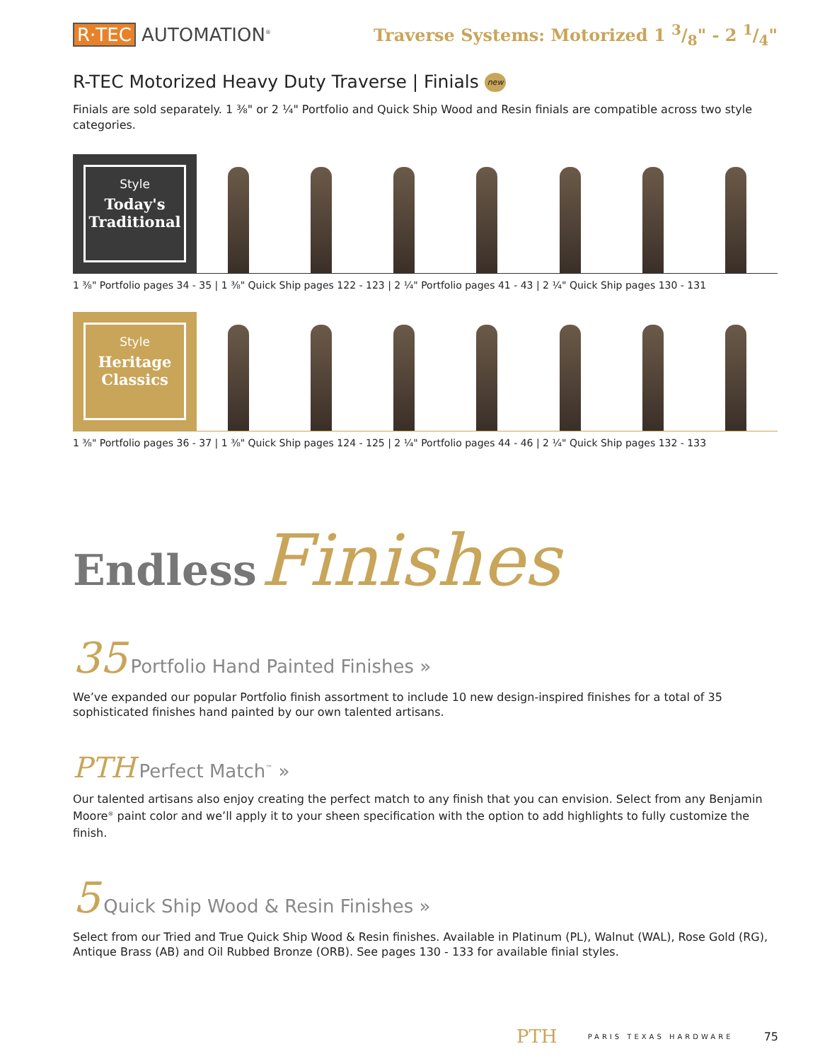R·TEC AUTOMATION<sup>®</sup>
Traverse Systems: Motorized 1 3/8" - 2 1/4"
R-TEC Motorized Heavy Duty Traverse | Finials new
Finials are sold separately. 1 ⅜" or 2 ¼" Portfolio and Quick Ship Wood and Resin finials are compatible across two style categories.
Style
Today's Traditional
1 ⅜" Portfolio pages 34 - 35 | 1 ⅜" Quick Ship pages 122 - 123 | 2 ¼" Portfolio pages 41 - 43 | 2 ¼" Quick Ship pages 130 - 131
Style
Heritage Classics
1 ⅜" Portfolio pages 36 - 37 | 1 ⅜" Quick Ship pages 124 - 125 | 2 ¼" Portfolio pages 44 - 46 | 2 ¼" Quick Ship pages 132 - 133
Endless Finishes
35 Portfolio Hand Painted Finishes »
We’ve expanded our popular Portfolio finish assortment to include 10 new design-inspired finishes for a total of 35 sophisticated finishes hand painted by our own talented artisans.
PTH Perfect Match<sup>™</sup> »
Our talented artisans also enjoy creating the perfect match to any finish that you can envision. Select from any Benjamin Moore<sup>®</sup> paint color and we’ll apply it to your sheen specification with the option to add highlights to fully customize the finish.
5 Quick Ship Wood & Resin Finishes »
Select from our Tried and True Quick Ship Wood & Resin finishes. Available in Platinum (PL), Walnut (WAL), Rose Gold (RG), Antique Brass (AB) and Oil Rubbed Bronze (ORB). See pages 130 - 133 for available finial styles.
PTH PARIS TEXAS HARDWARE 75